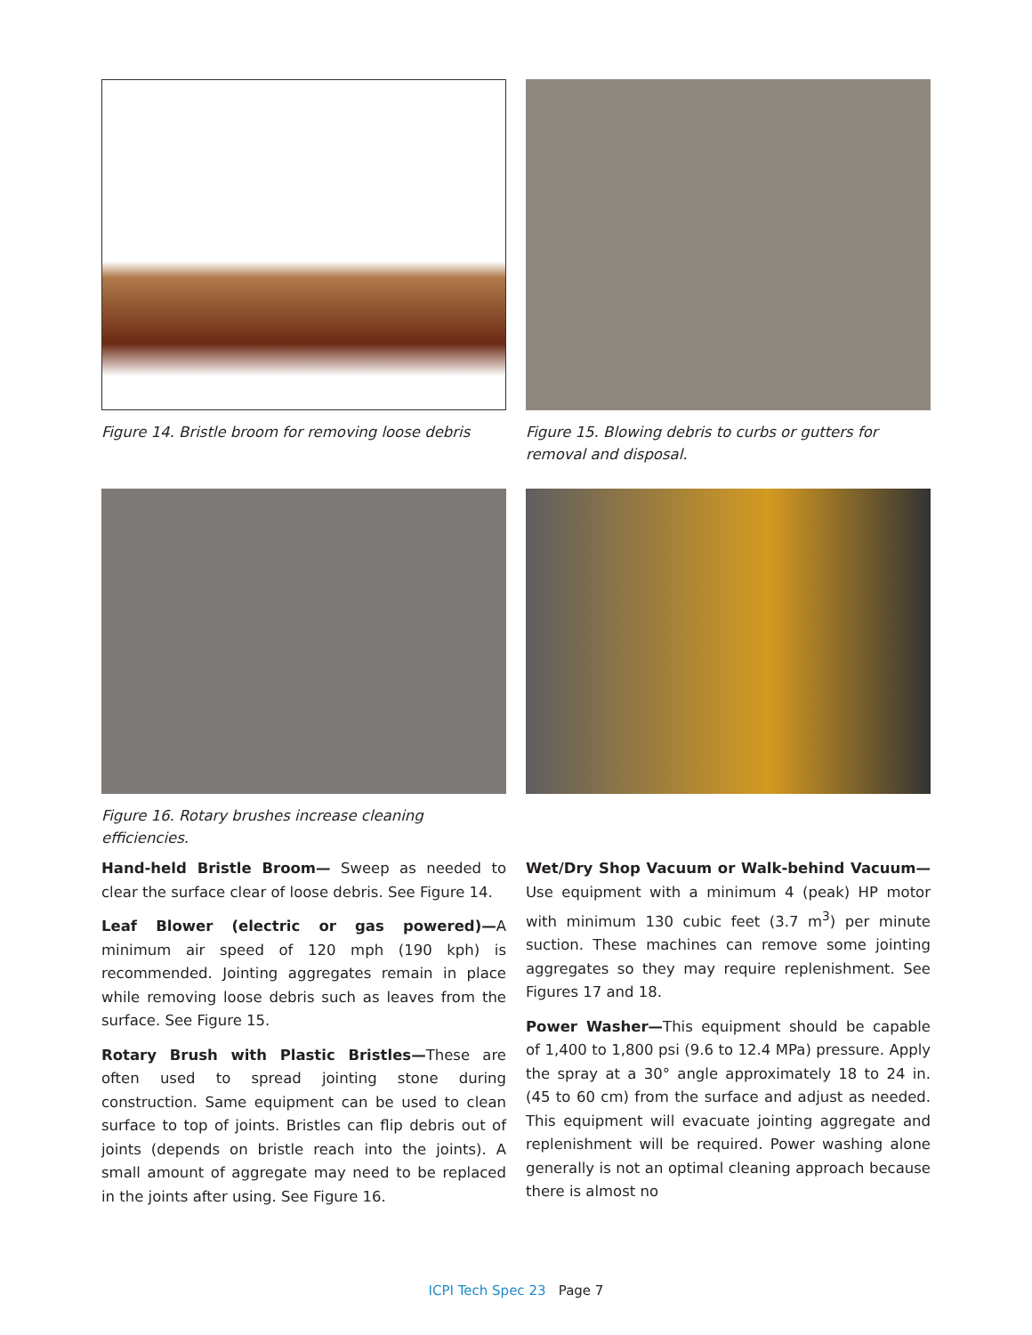Figure 14. Bristle broom for removing loose debris
Figure 15. Blowing debris to curbs or gutters for removal and disposal.
Figure 16. Rotary brushes increase cleaning efficiencies.
Hand-held Bristle Broom— Sweep as needed to clear the surface clear of loose debris. See Figure 14.
Leaf Blower (electric or gas powered)—A minimum air speed of 120 mph (190 kph) is recommended. Jointing aggregates remain in place while removing loose debris such as leaves from the surface. See Figure 15.
Rotary Brush with Plastic Bristles—These are often used to spread jointing stone during construction. Same equipment can be used to clean surface to top of joints. Bristles can flip debris out of joints (depends on bristle reach into the joints). A small amount of aggregate may need to be replaced in the joints after using. See Figure 16.
Wet/Dry Shop Vacuum or Walk-behind Vacuum—Use equipment with a minimum 4 (peak) HP motor with minimum 130 cubic feet (3.7 m<sup>3</sup>) per minute suction. These machines can remove some jointing aggregates so they may require replenishment. See Figures 17 and 18.
Power Washer—This equipment should be capable of 1,400 to 1,800 psi (9.6 to 12.4 MPa) pressure. Apply the spray at a 30° angle approximately 18 to 24 in. (45 to 60 cm) from the surface and adjust as needed. This equipment will evacuate jointing aggregate and replenishment will be required. Power washing alone generally is not an optimal cleaning approach because there is almost no
ICPI Tech Spec 23 Page 7